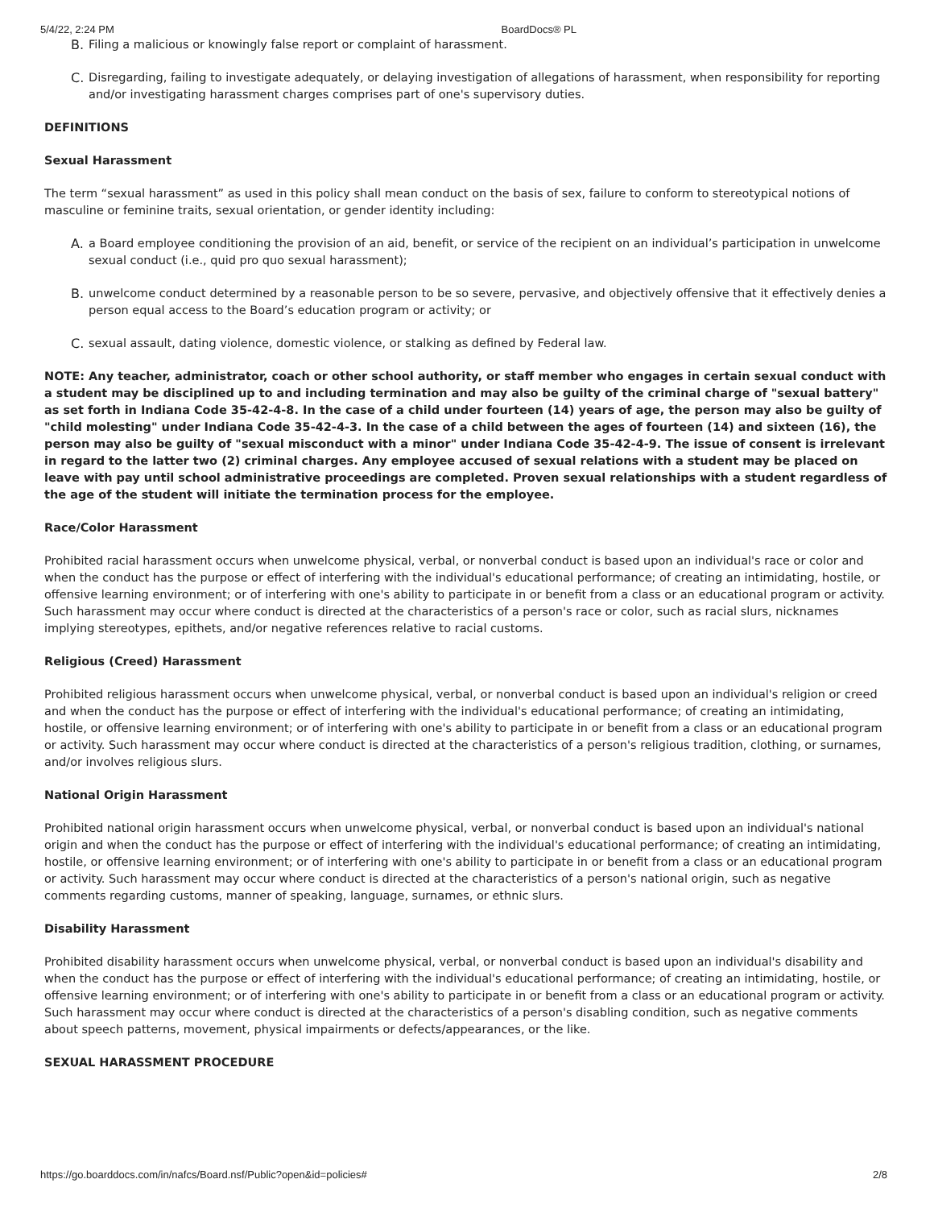5/4/22, 2:24 PM BoardDocs® PL
B. Filing a malicious or knowingly false report or complaint of harassment.
C. Disregarding, failing to investigate adequately, or delaying investigation of allegations of harassment, when responsibility for reporting and/or investigating harassment charges comprises part of one's supervisory duties.
DEFINITIONS
Sexual Harassment
The term “sexual harassment” as used in this policy shall mean conduct on the basis of sex, failure to conform to stereotypical notions of masculine or feminine traits, sexual orientation, or gender identity including:
A. a Board employee conditioning the provision of an aid, benefit, or service of the recipient on an individual’s participation in unwelcome sexual conduct (i.e., quid pro quo sexual harassment);
B. unwelcome conduct determined by a reasonable person to be so severe, pervasive, and objectively offensive that it effectively denies a person equal access to the Board’s education program or activity; or
C. sexual assault, dating violence, domestic violence, or stalking as defined by Federal law.
NOTE: Any teacher, administrator, coach or other school authority, or staff member who engages in certain sexual conduct with a student may be disciplined up to and including termination and may also be guilty of the criminal charge of "sexual battery" as set forth in Indiana Code 35-42-4-8. In the case of a child under fourteen (14) years of age, the person may also be guilty of "child molesting" under Indiana Code 35-42-4-3. In the case of a child between the ages of fourteen (14) and sixteen (16), the person may also be guilty of "sexual misconduct with a minor" under Indiana Code 35-42-4-9. The issue of consent is irrelevant in regard to the latter two (2) criminal charges. Any employee accused of sexual relations with a student may be placed on leave with pay until school administrative proceedings are completed. Proven sexual relationships with a student regardless of the age of the student will initiate the termination process for the employee.
Race/Color Harassment
Prohibited racial harassment occurs when unwelcome physical, verbal, or nonverbal conduct is based upon an individual's race or color and when the conduct has the purpose or effect of interfering with the individual's educational performance; of creating an intimidating, hostile, or offensive learning environment; or of interfering with one's ability to participate in or benefit from a class or an educational program or activity. Such harassment may occur where conduct is directed at the characteristics of a person's race or color, such as racial slurs, nicknames implying stereotypes, epithets, and/or negative references relative to racial customs.
Religious (Creed) Harassment
Prohibited religious harassment occurs when unwelcome physical, verbal, or nonverbal conduct is based upon an individual's religion or creed and when the conduct has the purpose or effect of interfering with the individual's educational performance; of creating an intimidating, hostile, or offensive learning environment; or of interfering with one's ability to participate in or benefit from a class or an educational program or activity. Such harassment may occur where conduct is directed at the characteristics of a person's religious tradition, clothing, or surnames, and/or involves religious slurs.
National Origin Harassment
Prohibited national origin harassment occurs when unwelcome physical, verbal, or nonverbal conduct is based upon an individual's national origin and when the conduct has the purpose or effect of interfering with the individual's educational performance; of creating an intimidating, hostile, or offensive learning environment; or of interfering with one's ability to participate in or benefit from a class or an educational program or activity. Such harassment may occur where conduct is directed at the characteristics of a person's national origin, such as negative comments regarding customs, manner of speaking, language, surnames, or ethnic slurs.
Disability Harassment
Prohibited disability harassment occurs when unwelcome physical, verbal, or nonverbal conduct is based upon an individual's disability and when the conduct has the purpose or effect of interfering with the individual's educational performance; of creating an intimidating, hostile, or offensive learning environment; or of interfering with one's ability to participate in or benefit from a class or an educational program or activity. Such harassment may occur where conduct is directed at the characteristics of a person's disabling condition, such as negative comments about speech patterns, movement, physical impairments or defects/appearances, or the like.
SEXUAL HARASSMENT PROCEDURE
https://go.boarddocs.com/in/nafcs/Board.nsf/Public?open&id=policies# 2/8